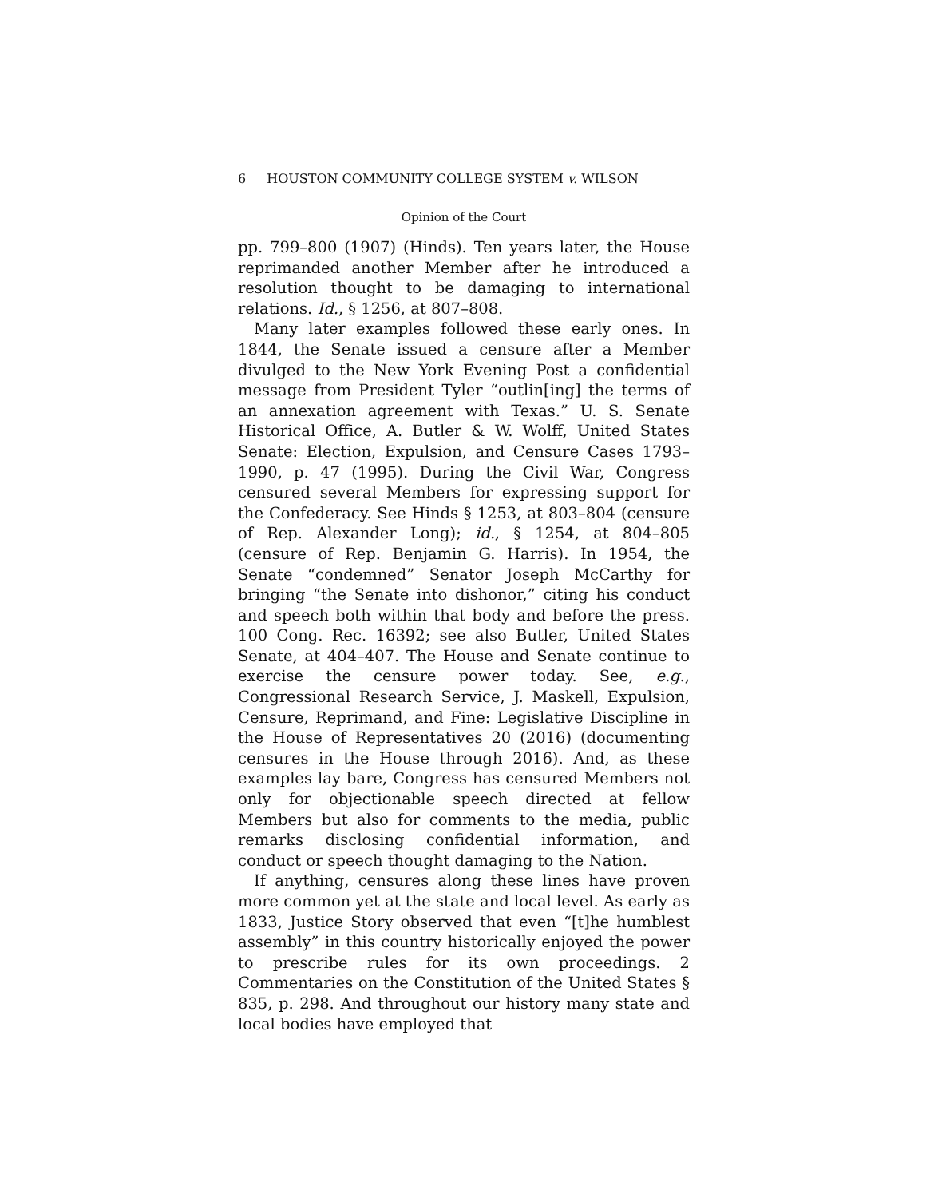6 HOUSTON COMMUNITY COLLEGE SYSTEM v. WILSON
Opinion of the Court
pp. 799–800 (1907) (Hinds). Ten years later, the House reprimanded another Member after he introduced a resolution thought to be damaging to international relations. Id., § 1256, at 807–808.
Many later examples followed these early ones. In 1844, the Senate issued a censure after a Member divulged to the New York Evening Post a confidential message from President Tyler “outlin[ing] the terms of an annexation agreement with Texas.” U. S. Senate Historical Office, A. Butler & W. Wolff, United States Senate: Election, Expulsion, and Censure Cases 1793–1990, p. 47 (1995). During the Civil War, Congress censured several Members for expressing support for the Confederacy. See Hinds § 1253, at 803–804 (censure of Rep. Alexander Long); id., § 1254, at 804–805 (censure of Rep. Benjamin G. Harris). In 1954, the Senate “condemned” Senator Joseph McCarthy for bringing “the Senate into dishonor,” citing his conduct and speech both within that body and before the press. 100 Cong. Rec. 16392; see also Butler, United States Senate, at 404–407. The House and Senate continue to exercise the censure power today. See, e.g., Congressional Research Service, J. Maskell, Expulsion, Censure, Reprimand, and Fine: Legislative Discipline in the House of Representatives 20 (2016) (documenting censures in the House through 2016). And, as these examples lay bare, Congress has censured Members not only for objectionable speech directed at fellow Members but also for comments to the media, public remarks disclosing confidential information, and conduct or speech thought damaging to the Nation.
If anything, censures along these lines have proven more common yet at the state and local level. As early as 1833, Justice Story observed that even “[t]he humblest assembly” in this country historically enjoyed the power to prescribe rules for its own proceedings. 2 Commentaries on the Constitution of the United States § 835, p. 298. And throughout our history many state and local bodies have employed that